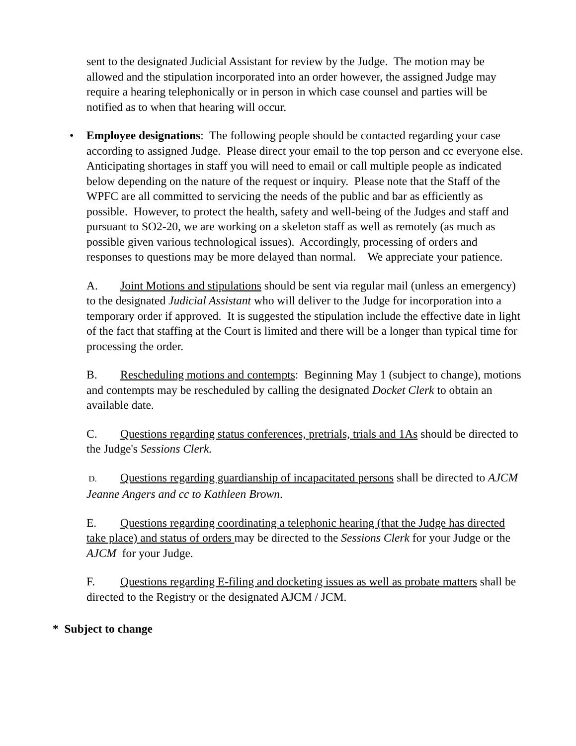sent to the designated Judicial Assistant for review by the Judge. The motion may be allowed and the stipulation incorporated into an order however, the assigned Judge may require a hearing telephonically or in person in which case counsel and parties will be notified as to when that hearing will occur.
•
Employee designations: The following people should be contacted regarding your case according to assigned Judge. Please direct your email to the top person and cc everyone else. Anticipating shortages in staff you will need to email or call multiple people as indicated below depending on the nature of the request or inquiry. Please note that the Staff of the WPFC are all committed to servicing the needs of the public and bar as efficiently as possible. However, to protect the health, safety and well-being of the Judges and staff and pursuant to SO2-20, we are working on a skeleton staff as well as remotely (as much as possible given various technological issues). Accordingly, processing of orders and responses to questions may be more delayed than normal. We appreciate your patience.
A. Joint Motions and stipulations should be sent via regular mail (unless an emergency) to the designated Judicial Assistant who will deliver to the Judge for incorporation into a temporary order if approved. It is suggested the stipulation include the effective date in light of the fact that staffing at the Court is limited and there will be a longer than typical time for processing the order.
B. Rescheduling motions and contempts: Beginning May 1 (subject to change), motions and contempts may be rescheduled by calling the designated Docket Clerk to obtain an available date.
C. Questions regarding status conferences, pretrials, trials and 1As should be directed to the Judge's Sessions Clerk.
D. Questions regarding guardianship of incapacitated persons shall be directed to AJCM Jeanne Angers and cc to Kathleen Brown.
E. Questions regarding coordinating a telephonic hearing (that the Judge has directed take place) and status of orders may be directed to the Sessions Clerk for your Judge or the AJCM for your Judge.
F. Questions regarding E-filing and docketing issues as well as probate matters shall be directed to the Registry or the designated AJCM / JCM.
* Subject to change